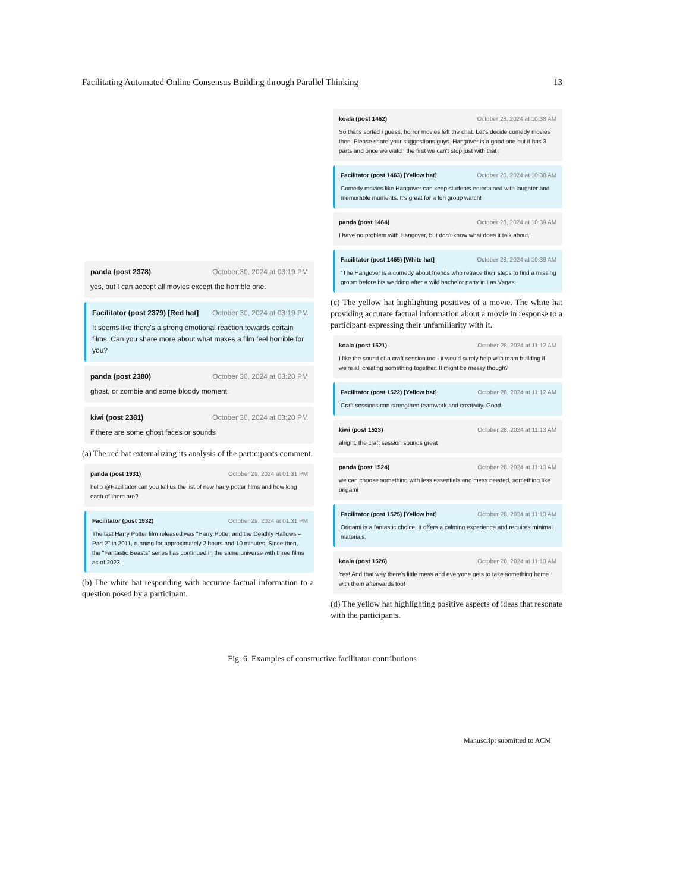Facilitating Automated Online Consensus Building through Parallel Thinking 13
panda (post 2378) October 30, 2024 at 03:19 PM
yes, but I can accept all movies except the horrible one.
Facilitator (post 2379) [Red hat] October 30, 2024 at 03:19 PM
It seems like there's a strong emotional reaction towards certain films. Can you share more about what makes a film feel horrible for you?
panda (post 2380) October 30, 2024 at 03:20 PM
ghost, or zombie and some bloody moment.
kiwi (post 2381) October 30, 2024 at 03:20 PM
if there are some ghost faces or sounds
(a) The red hat externalizing its analysis of the participants comment.
panda (post 1931) October 29, 2024 at 01:31 PM
hello @Facilitator can you tell us the list of new harry potter films and how long each of them are?
Facilitator (post 1932) October 29, 2024 at 01:31 PM
The last Harry Potter film released was "Harry Potter and the Deathly Hallows – Part 2" in 2011, running for approximately 2 hours and 10 minutes. Since then, the "Fantastic Beasts" series has continued in the same universe with three films as of 2023.
(b) The white hat responding with accurate factual information to a question posed by a participant.
koala (post 1462) October 28, 2024 at 10:38 AM
So that's sorted i guess, horror movies left the chat. Let's decide comedy movies then. Please share your suggestions guys. Hangover is a good one but it has 3 parts and once we watch the first we can't stop just with that !
Facilitator (post 1463) [Yellow hat] October 28, 2024 at 10:38 AM
Comedy movies like Hangover can keep students entertained with laughter and memorable moments. It's great for a fun group watch!
panda (post 1464) October 28, 2024 at 10:39 AM
I have no problem with Hangover, but don't know what does it talk about.
Facilitator (post 1465) [White hat] October 28, 2024 at 10:39 AM
"The Hangover is a comedy about friends who retrace their steps to find a missing groom before his wedding after a wild bachelor party in Las Vegas.
(c) The yellow hat highlighting positives of a movie. The white hat providing accurate factual information about a movie in response to a participant expressing their unfamiliarity with it.
koala (post 1521) October 28, 2024 at 11:12 AM
I like the sound of a craft session too - it would surely help with team building if we're all creating something together. It might be messy though?
Facilitator (post 1522) [Yellow hat] October 28, 2024 at 11:12 AM
Craft sessions can strengthen teamwork and creativity. Good.
kiwi (post 1523) October 28, 2024 at 11:13 AM
alright, the craft session sounds great
panda (post 1524) October 28, 2024 at 11:13 AM
we can choose something with less essentials and mess needed, something like origami
Facilitator (post 1525) [Yellow hat] October 28, 2024 at 11:13 AM
Origami is a fantastic choice. It offers a calming experience and requires minimal materials.
koala (post 1526) October 28, 2024 at 11:13 AM
Yes! And that way there's little mess and everyone gets to take something home with them afterwards too!
(d) The yellow hat highlighting positive aspects of ideas that resonate with the participants.
Fig. 6. Examples of constructive facilitator contributions
Manuscript submitted to ACM